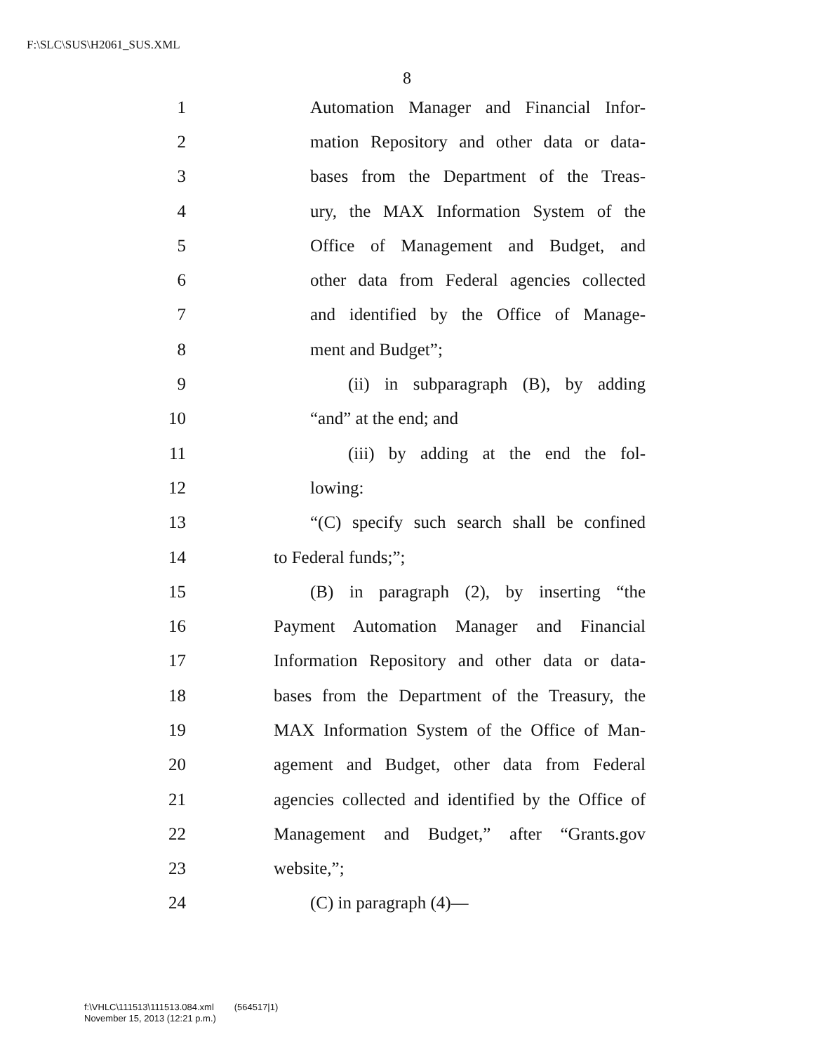F:\SLC\SUS\H2061_SUS.XML
8
1 Automation Manager and Financial Infor-
2 mation Repository and other data or data-
3 bases from the Department of the Treas-
4 ury, the MAX Information System of the
5 Office of Management and Budget, and
6 other data from Federal agencies collected
7 and identified by the Office of Manage-
8 ment and Budget”;
9 (ii) in subparagraph (B), by adding
10 “and” at the end; and
11 (iii) by adding at the end the fol-
12 lowing:
13 “(C) specify such search shall be confined
14 to Federal funds;”;
15 (B) in paragraph (2), by inserting “the
16 Payment Automation Manager and Financial
17 Information Repository and other data or data-
18 bases from the Department of the Treasury, the
19 MAX Information System of the Office of Man-
20 agement and Budget, other data from Federal
21 agencies collected and identified by the Office of
22 Management and Budget,” after “Grants.gov
23 website,”;
24 (C) in paragraph (4)—
f:\VHLC\111513\111513.084.xml (564517|1)
November 15, 2013 (12:21 p.m.)